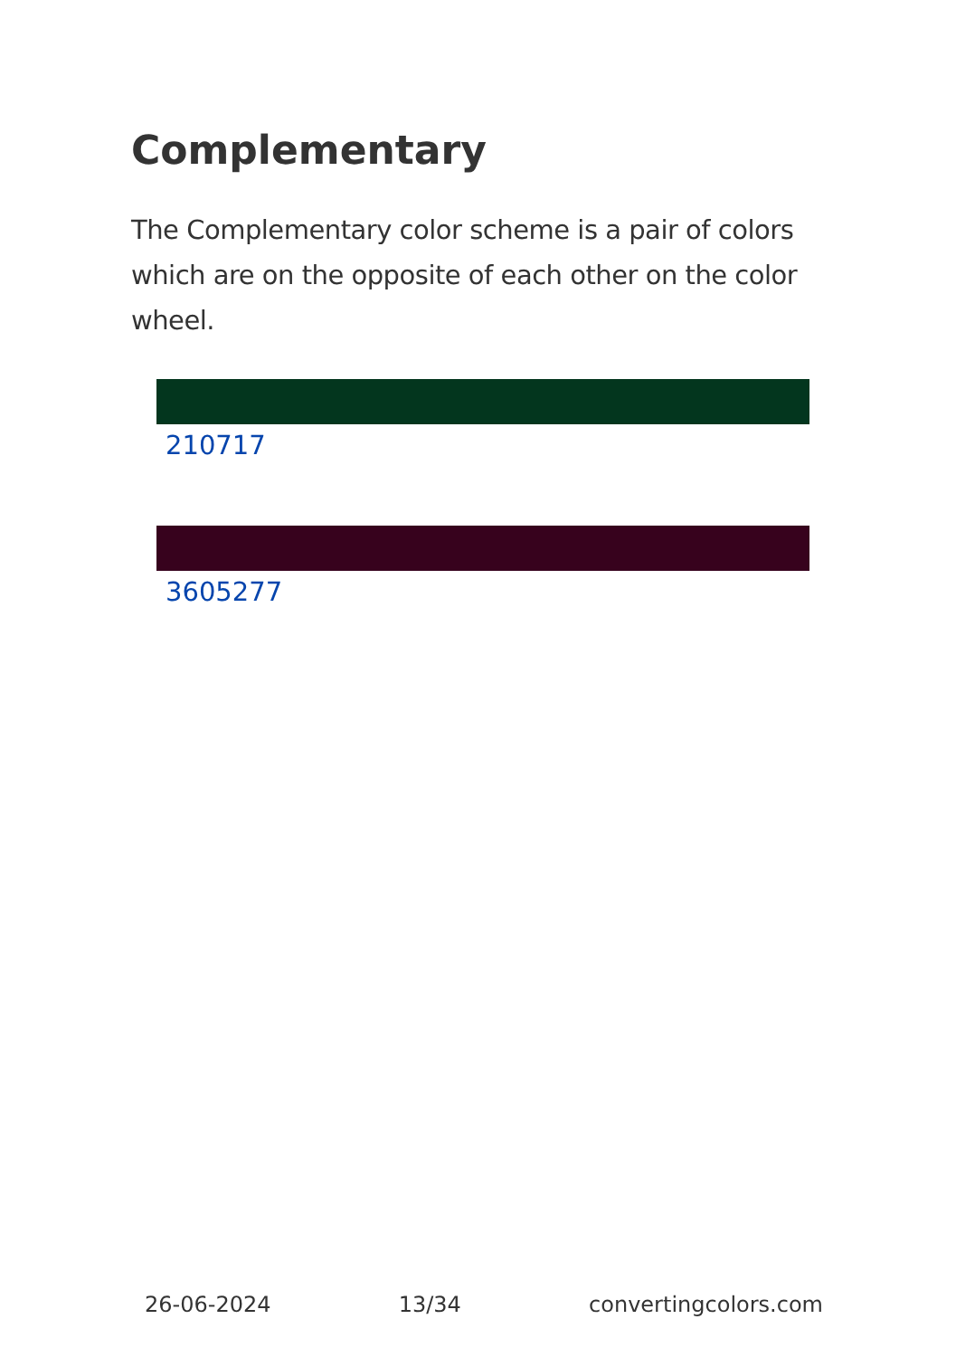Complementary
The Complementary color scheme is a pair of colors which are on the opposite of each other on the color wheel.
210717
3605277
26-06-2024 13/34 convertingcolors.com